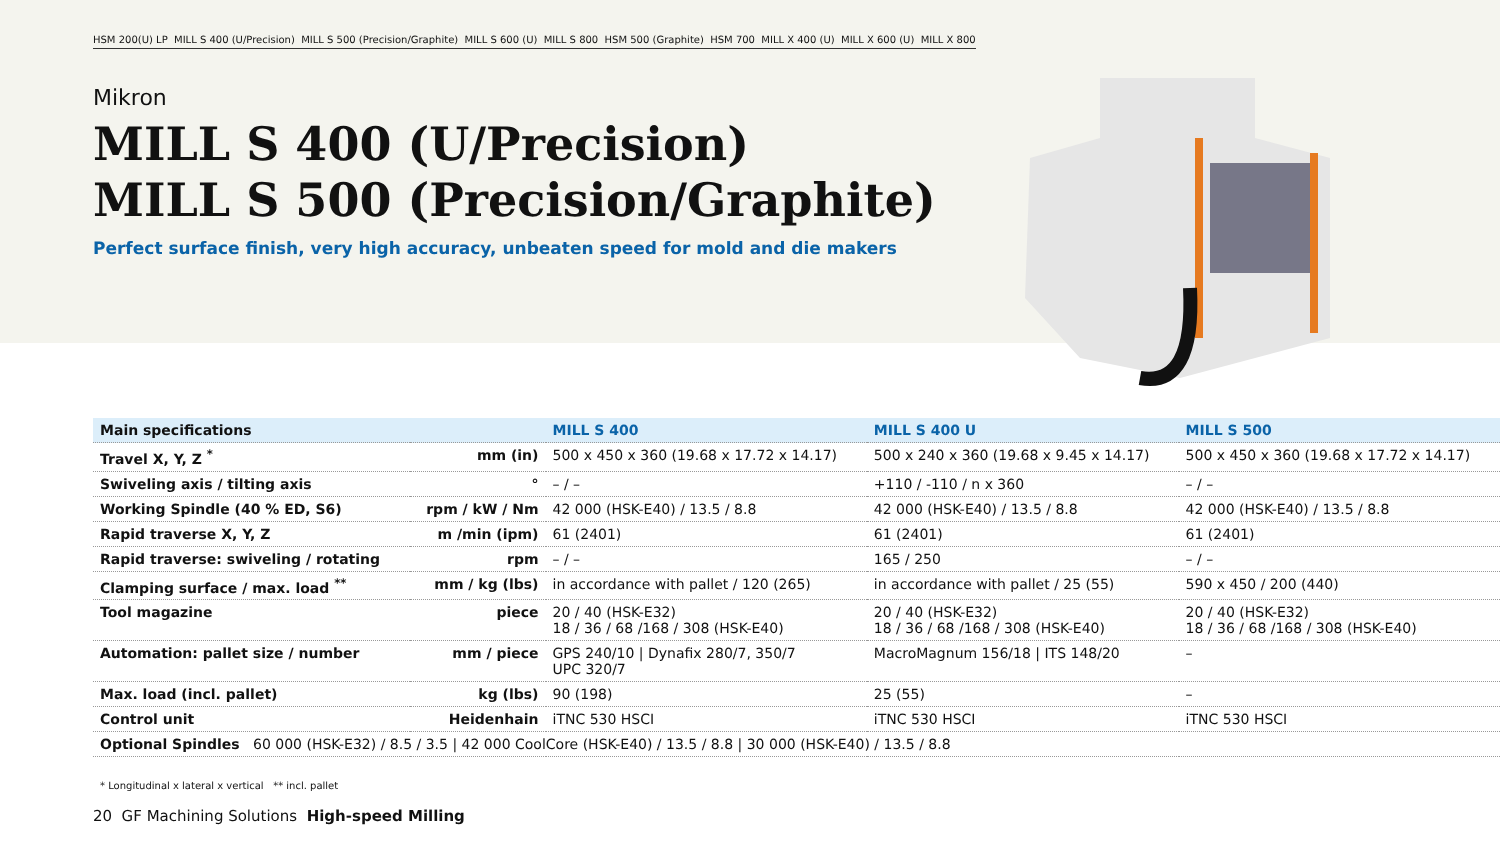HSM 200(U) LP MILL S 400 (U/Precision) MILL S 500 (Precision/Graphite) MILL S 600 (U) MILL S 800 HSM 500 (Graphite) HSM 700 MILL X 400 (U) MILL X 600 (U) MILL X 800
Mikron
MILL S 400 (U/Precision)
MILL S 500 (Precision/Graphite)
Perfect surface finish, very high accuracy, unbeaten speed for mold and die makers
| Main specifications | | MILL S 400 | MILL S 400 U | MILL S 500 |
| --- | --- | --- | --- | --- |
| Travel X, Y, Z <sup>*</sup> | mm (in) | 500 x 450 x 360 (19.68 x 17.72 x 14.17) | 500 x 240 x 360 (19.68 x 9.45 x 14.17) | 500 x 450 x 360 (19.68 x 17.72 x 14.17) |
| Swiveling axis / tilting axis | ° | – / – | +110 / -110 / n x 360 | – / – |
| Working Spindle (40 % ED, S6) | rpm / kW / Nm | 42 000 (HSK-E40) / 13.5 / 8.8 | 42 000 (HSK-E40) / 13.5 / 8.8 | 42 000 (HSK-E40) / 13.5 / 8.8 |
| Rapid traverse X, Y, Z | m /min (ipm) | 61 (2401) | 61 (2401) | 61 (2401) |
| Rapid traverse: swiveling / rotating | rpm | – / – | 165 / 250 | – / – |
| Clamping surface / max. load <sup>**</sup> | mm / kg (lbs) | in accordance with pallet / 120 (265) | in accordance with pallet / 25 (55) | 590 x 450 / 200 (440) |
| Tool magazine | piece | 20 / 40 (HSK-E32) 18 / 36 / 68 /168 / 308 (HSK-E40) | 20 / 40 (HSK-E32) 18 / 36 / 68 /168 / 308 (HSK-E40) | 20 / 40 (HSK-E32) 18 / 36 / 68 /168 / 308 (HSK-E40) |
| Automation: pallet size / number | mm / piece | GPS 240/10 / Dynafix 280/7, 350/7 UPC 320/7 | MacroMagnum 156/18 / ITS 148/20 | – |
| Max. load (incl. pallet) | kg (lbs) | 90 (198) | 25 (55) | – |
| Control unit | Heidenhain | iTNC 530 HSCI | iTNC 530 HSCI | iTNC 530 HSCI |
| Optional Spindles 60 000 (HSK-E32) / 8.5 / 3.5 / 42 000 CoolCore (HSK-E40) / 13.5 / 8.8 / 30 000 (HSK-E40) / 13.5 / 8.8 | | | | |
* Longitudinal x lateral x vertical ** incl. pallet
20 GF Machining Solutions High-speed Milling